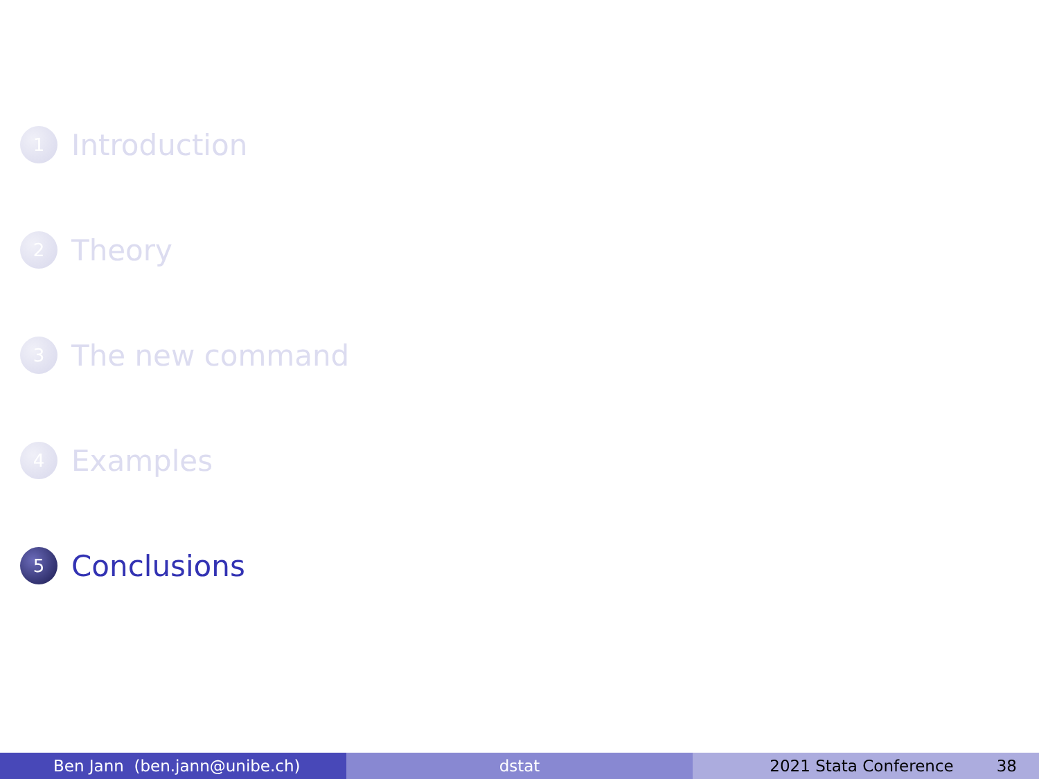1 Introduction
2 Theory
3 The new command
4 Examples
5 Conclusions
Ben Jann (ben.jann@unibe.ch) dstat 2021 Stata Conference 38